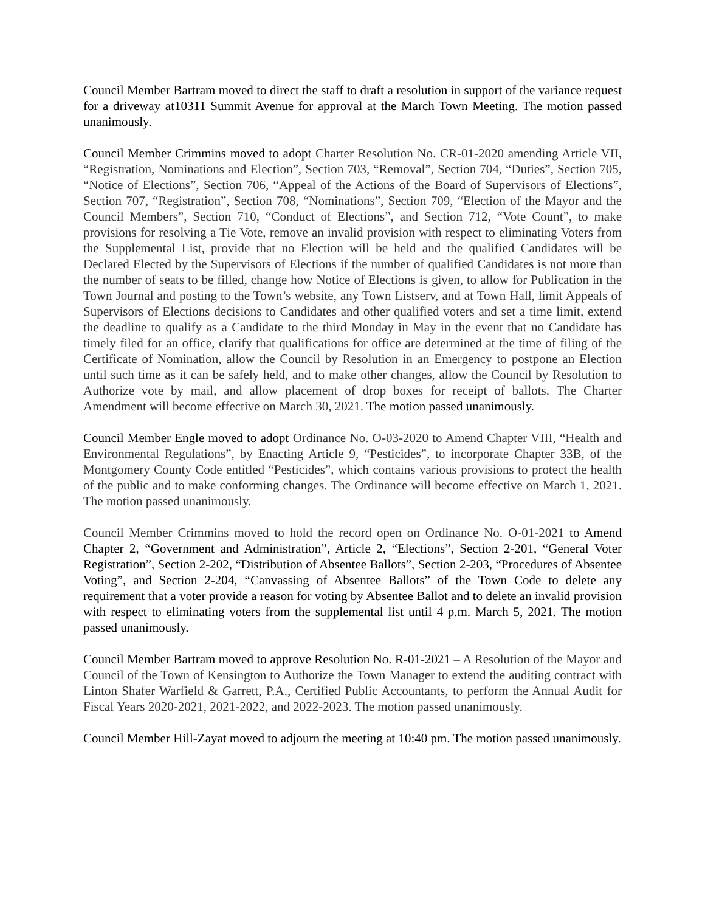Council Member Bartram moved to direct the staff to draft a resolution in support of the variance request for a driveway at10311 Summit Avenue for approval at the March Town Meeting. The motion passed unanimously.
Council Member Crimmins moved to adopt Charter Resolution No. CR-01-2020 amending Article VII, “Registration, Nominations and Election”, Section 703, “Removal”, Section 704, “Duties”, Section 705, “Notice of Elections”, Section 706, “Appeal of the Actions of the Board of Supervisors of Elections”, Section 707, “Registration”, Section 708, “Nominations”, Section 709, “Election of the Mayor and the Council Members”, Section 710, “Conduct of Elections”, and Section 712, “Vote Count”, to make provisions for resolving a Tie Vote, remove an invalid provision with respect to eliminating Voters from the Supplemental List, provide that no Election will be held and the qualified Candidates will be Declared Elected by the Supervisors of Elections if the number of qualified Candidates is not more than the number of seats to be filled, change how Notice of Elections is given, to allow for Publication in the Town Journal and posting to the Town’s website, any Town Listserv, and at Town Hall, limit Appeals of Supervisors of Elections decisions to Candidates and other qualified voters and set a time limit, extend the deadline to qualify as a Candidate to the third Monday in May in the event that no Candidate has timely filed for an office, clarify that qualifications for office are determined at the time of filing of the Certificate of Nomination, allow the Council by Resolution in an Emergency to postpone an Election until such time as it can be safely held, and to make other changes, allow the Council by Resolution to Authorize vote by mail, and allow placement of drop boxes for receipt of ballots. The Charter Amendment will become effective on March 30, 2021. The motion passed unanimously.
Council Member Engle moved to adopt Ordinance No. O-03-2020 to Amend Chapter VIII, “Health and Environmental Regulations”, by Enacting Article 9, “Pesticides”, to incorporate Chapter 33B, of the Montgomery County Code entitled “Pesticides”, which contains various provisions to protect the health of the public and to make conforming changes. The Ordinance will become effective on March 1, 2021. The motion passed unanimously.
Council Member Crimmins moved to hold the record open on Ordinance No. O-01-2021 to Amend Chapter 2, “Government and Administration”, Article 2, “Elections”, Section 2-201, “General Voter Registration”, Section 2-202, “Distribution of Absentee Ballots”, Section 2-203, “Procedures of Absentee Voting”, and Section 2-204, “Canvassing of Absentee Ballots” of the Town Code to delete any requirement that a voter provide a reason for voting by Absentee Ballot and to delete an invalid provision with respect to eliminating voters from the supplemental list until 4 p.m. March 5, 2021. The motion passed unanimously.
Council Member Bartram moved to approve Resolution No. R-01-2021 – A Resolution of the Mayor and Council of the Town of Kensington to Authorize the Town Manager to extend the auditing contract with Linton Shafer Warfield & Garrett, P.A., Certified Public Accountants, to perform the Annual Audit for Fiscal Years 2020-2021, 2021-2022, and 2022-2023. The motion passed unanimously.
Council Member Hill-Zayat moved to adjourn the meeting at 10:40 pm. The motion passed unanimously.